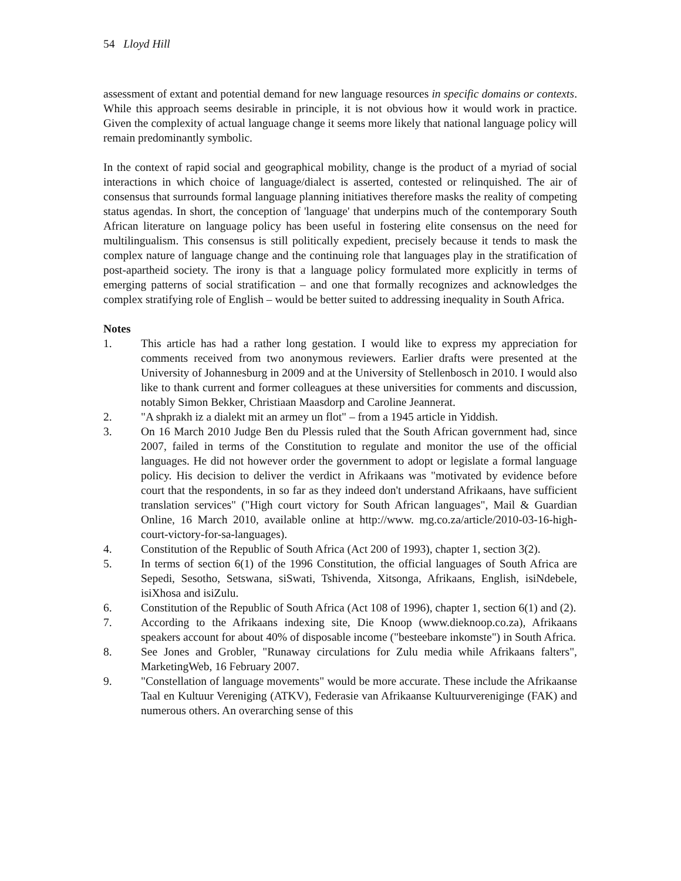54 Lloyd Hill
assessment of extant and potential demand for new language resources in specific domains or contexts. While this approach seems desirable in principle, it is not obvious how it would work in practice. Given the complexity of actual language change it seems more likely that national language policy will remain predominantly symbolic.
In the context of rapid social and geographical mobility, change is the product of a myriad of social interactions in which choice of language/dialect is asserted, contested or relinquished. The air of consensus that surrounds formal language planning initiatives therefore masks the reality of competing status agendas. In short, the conception of 'language' that underpins much of the contemporary South African literature on language policy has been useful in fostering elite consensus on the need for multilingualism. This consensus is still politically expedient, precisely because it tends to mask the complex nature of language change and the continuing role that languages play in the stratification of post-apartheid society. The irony is that a language policy formulated more explicitly in terms of emerging patterns of social stratification – and one that formally recognizes and acknowledges the complex stratifying role of English – would be better suited to addressing inequality in South Africa.
Notes
1. This article has had a rather long gestation. I would like to express my appreciation for comments received from two anonymous reviewers. Earlier drafts were presented at the University of Johannesburg in 2009 and at the University of Stellenbosch in 2010. I would also like to thank current and former colleagues at these universities for comments and discussion, notably Simon Bekker, Christiaan Maasdorp and Caroline Jeannerat.
2. "A shprakh iz a dialekt mit an armey un flot" – from a 1945 article in Yiddish.
3. On 16 March 2010 Judge Ben du Plessis ruled that the South African government had, since 2007, failed in terms of the Constitution to regulate and monitor the use of the official languages. He did not however order the government to adopt or legislate a formal language policy. His decision to deliver the verdict in Afrikaans was "motivated by evidence before court that the respondents, in so far as they indeed don't understand Afrikaans, have sufficient translation services" ("High court victory for South African languages", Mail & Guardian Online, 16 March 2010, available online at http://www. mg.co.za/article/2010-03-16-high-court-victory-for-sa-languages).
4. Constitution of the Republic of South Africa (Act 200 of 1993), chapter 1, section 3(2).
5. In terms of section 6(1) of the 1996 Constitution, the official languages of South Africa are Sepedi, Sesotho, Setswana, siSwati, Tshivenda, Xitsonga, Afrikaans, English, isiNdebele, isiXhosa and isiZulu.
6. Constitution of the Republic of South Africa (Act 108 of 1996), chapter 1, section 6(1) and (2).
7. According to the Afrikaans indexing site, Die Knoop (www.dieknoop.co.za), Afrikaans speakers account for about 40% of disposable income ("besteebare inkomste") in South Africa.
8. See Jones and Grobler, "Runaway circulations for Zulu media while Afrikaans falters", MarketingWeb, 16 February 2007.
9. "Constellation of language movements" would be more accurate. These include the Afrikaanse Taal en Kultuur Vereniging (ATKV), Federasie van Afrikaanse Kultuurvereniginge (FAK) and numerous others. An overarching sense of this